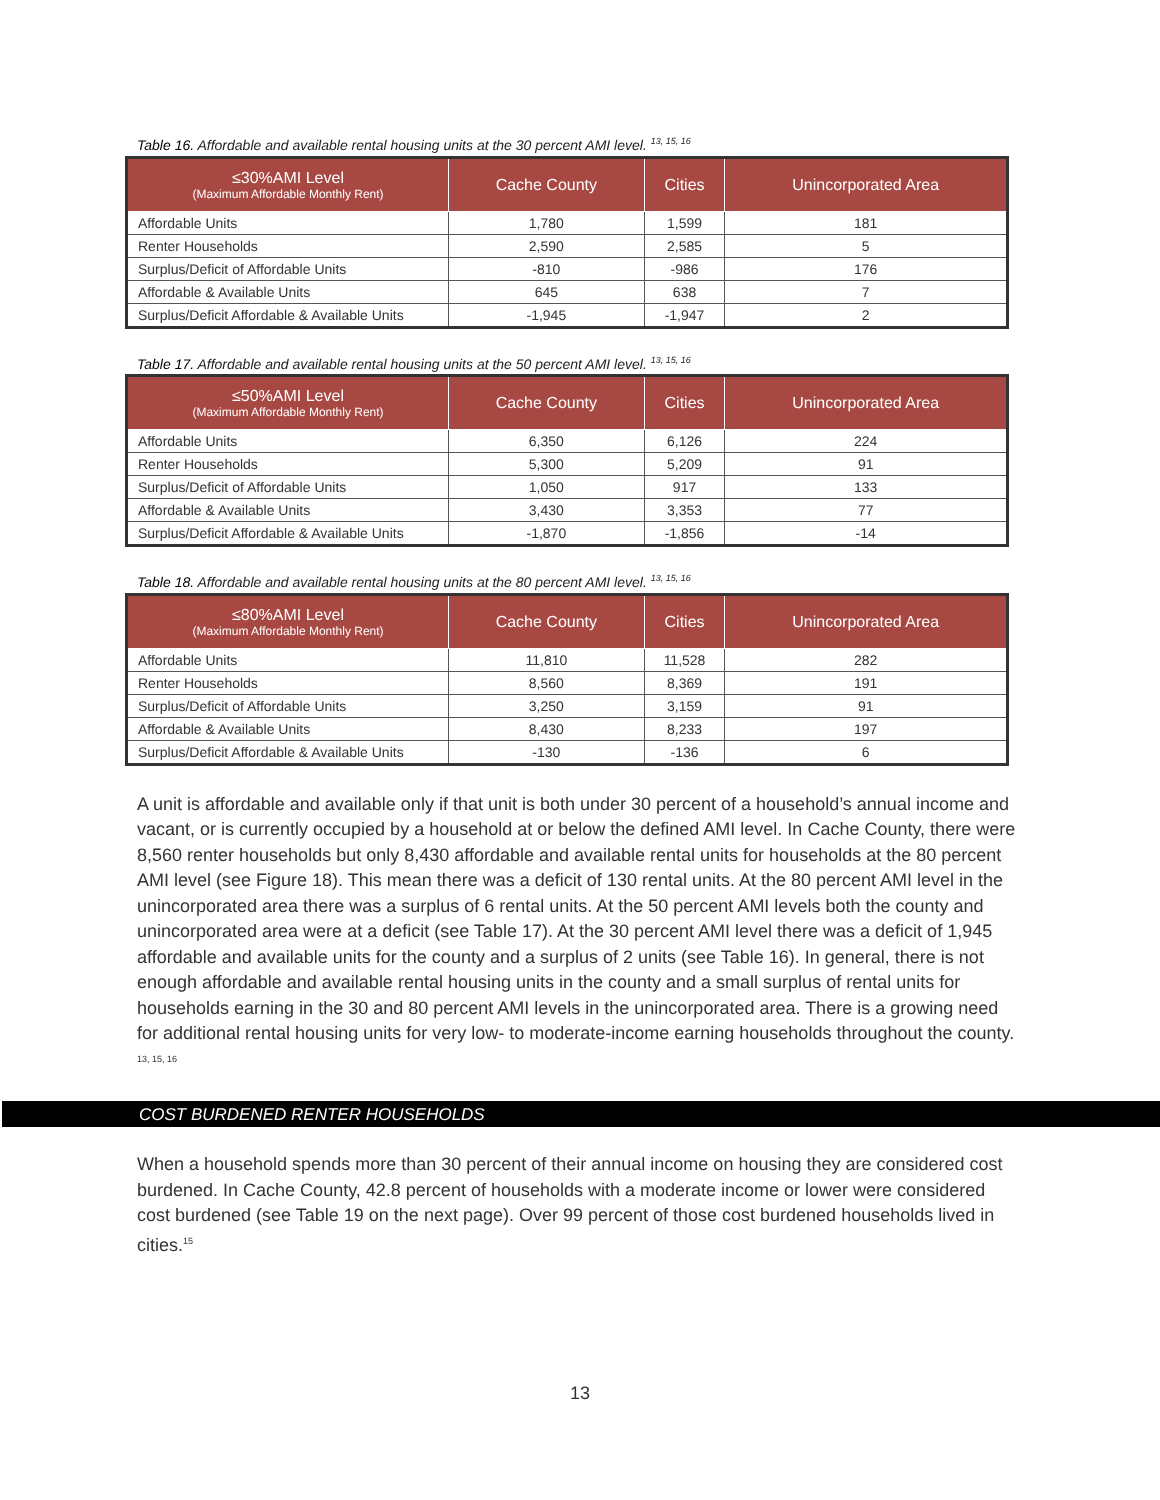Table 16. Affordable and available rental housing units at the 30 percent AMI level. <sup>13, 15, 16</sup>
| ≤30%AMI Level (Maximum Affordable Monthly Rent) | Cache County | Cities | Unincorporated Area |
| --- | --- | --- | --- |
| Affordable Units | 1,780 | 1,599 | 181 |
| Renter Households | 2,590 | 2,585 | 5 |
| Surplus/Deficit of Affordable Units | -810 | -986 | 176 |
| Affordable & Available Units | 645 | 638 | 7 |
| Surplus/Deficit Affordable & Available Units | -1,945 | -1,947 | 2 |
Table 17. Affordable and available rental housing units at the 50 percent AMI level. <sup>13, 15, 16</sup>
| ≤50%AMI Level (Maximum Affordable Monthly Rent) | Cache County | Cities | Unincorporated Area |
| --- | --- | --- | --- |
| Affordable Units | 6,350 | 6,126 | 224 |
| Renter Households | 5,300 | 5,209 | 91 |
| Surplus/Deficit of Affordable Units | 1,050 | 917 | 133 |
| Affordable & Available Units | 3,430 | 3,353 | 77 |
| Surplus/Deficit Affordable & Available Units | -1,870 | -1,856 | -14 |
Table 18. Affordable and available rental housing units at the 80 percent AMI level. <sup>13, 15, 16</sup>
| ≤80%AMI Level (Maximum Affordable Monthly Rent) | Cache County | Cities | Unincorporated Area |
| --- | --- | --- | --- |
| Affordable Units | 11,810 | 11,528 | 282 |
| Renter Households | 8,560 | 8,369 | 191 |
| Surplus/Deficit of Affordable Units | 3,250 | 3,159 | 91 |
| Affordable & Available Units | 8,430 | 8,233 | 197 |
| Surplus/Deficit Affordable & Available Units | -130 | -136 | 6 |
A unit is affordable and available only if that unit is both under 30 percent of a household’s annual income and vacant, or is currently occupied by a household at or below the defined AMI level. In Cache County, there were 8,560 renter households but only 8,430 affordable and available rental units for households at the 80 percent AMI level (see Figure 18). This mean there was a deficit of 130 rental units. At the 80 percent AMI level in the unincorporated area there was a surplus of 6 rental units. At the 50 percent AMI levels both the county and unincorporated area were at a deficit (see Table 17). At the 30 percent AMI level there was a deficit of 1,945 affordable and available units for the county and a surplus of 2 units (see Table 16). In general, there is not enough affordable and available rental housing units in the county and a small surplus of rental units for households earning in the 30 and 80 percent AMI levels in the unincorporated area. There is a growing need for additional rental housing units for very low- to moderate-income earning households throughout the county. <sup>13, 15, 16</sup>
COST BURDENED RENTER HOUSEHOLDS
When a household spends more than 30 percent of their annual income on housing they are considered cost burdened. In Cache County, 42.8 percent of households with a moderate income or lower were considered cost burdened (see Table 19 on the next page). Over 99 percent of those cost burdened households lived in cities.<sup>15</sup>
13